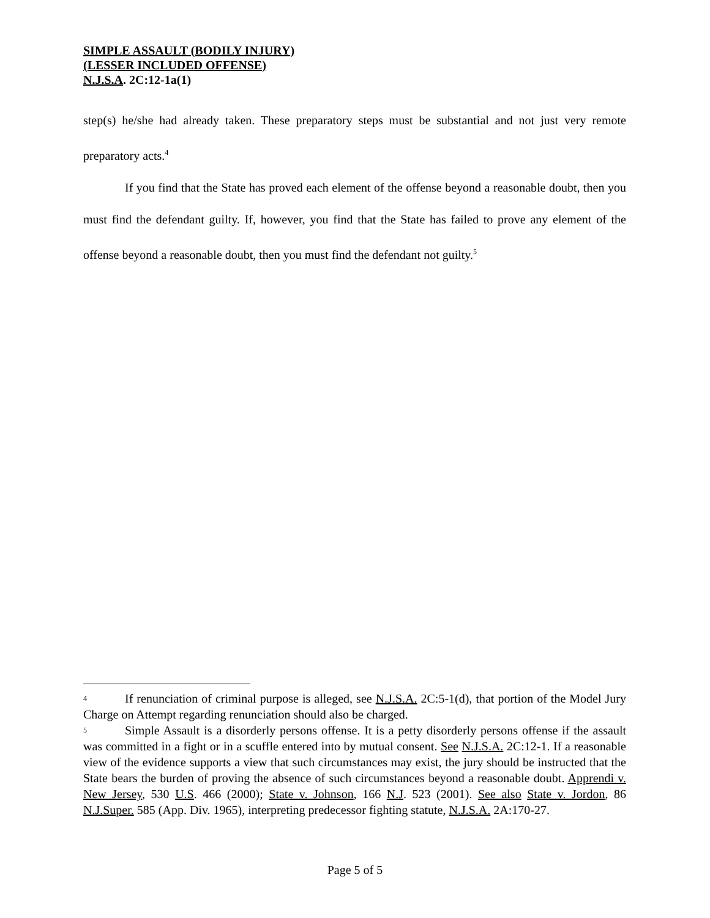SIMPLE ASSAULT (BODILY INJURY)
(LESSER INCLUDED OFFENSE)
N.J.S.A. 2C:12-1a(1)
step(s) he/she had already taken. These preparatory steps must be substantial and not just very remote preparatory acts.<sup>4</sup>
If you find that the State has proved each element of the offense beyond a reasonable doubt, then you must find the defendant guilty. If, however, you find that the State has failed to prove any element of the offense beyond a reasonable doubt, then you must find the defendant not guilty.<sup>5</sup>
4 If renunciation of criminal purpose is alleged, see N.J.S.A. 2C:5-1(d), that portion of the Model Jury Charge on Attempt regarding renunciation should also be charged.
5 Simple Assault is a disorderly persons offense. It is a petty disorderly persons offense if the assault was committed in a fight or in a scuffle entered into by mutual consent. See N.J.S.A. 2C:12-1. If a reasonable view of the evidence supports a view that such circumstances may exist, the jury should be instructed that the State bears the burden of proving the absence of such circumstances beyond a reasonable doubt. Apprendi v. New Jersey, 530 U.S. 466 (2000); State v. Johnson, 166 N.J. 523 (2001). See also State v. Jordon, 86 N.J.Super. 585 (App. Div. 1965), interpreting predecessor fighting statute, N.J.S.A. 2A:170-27.
Page 5 of 5